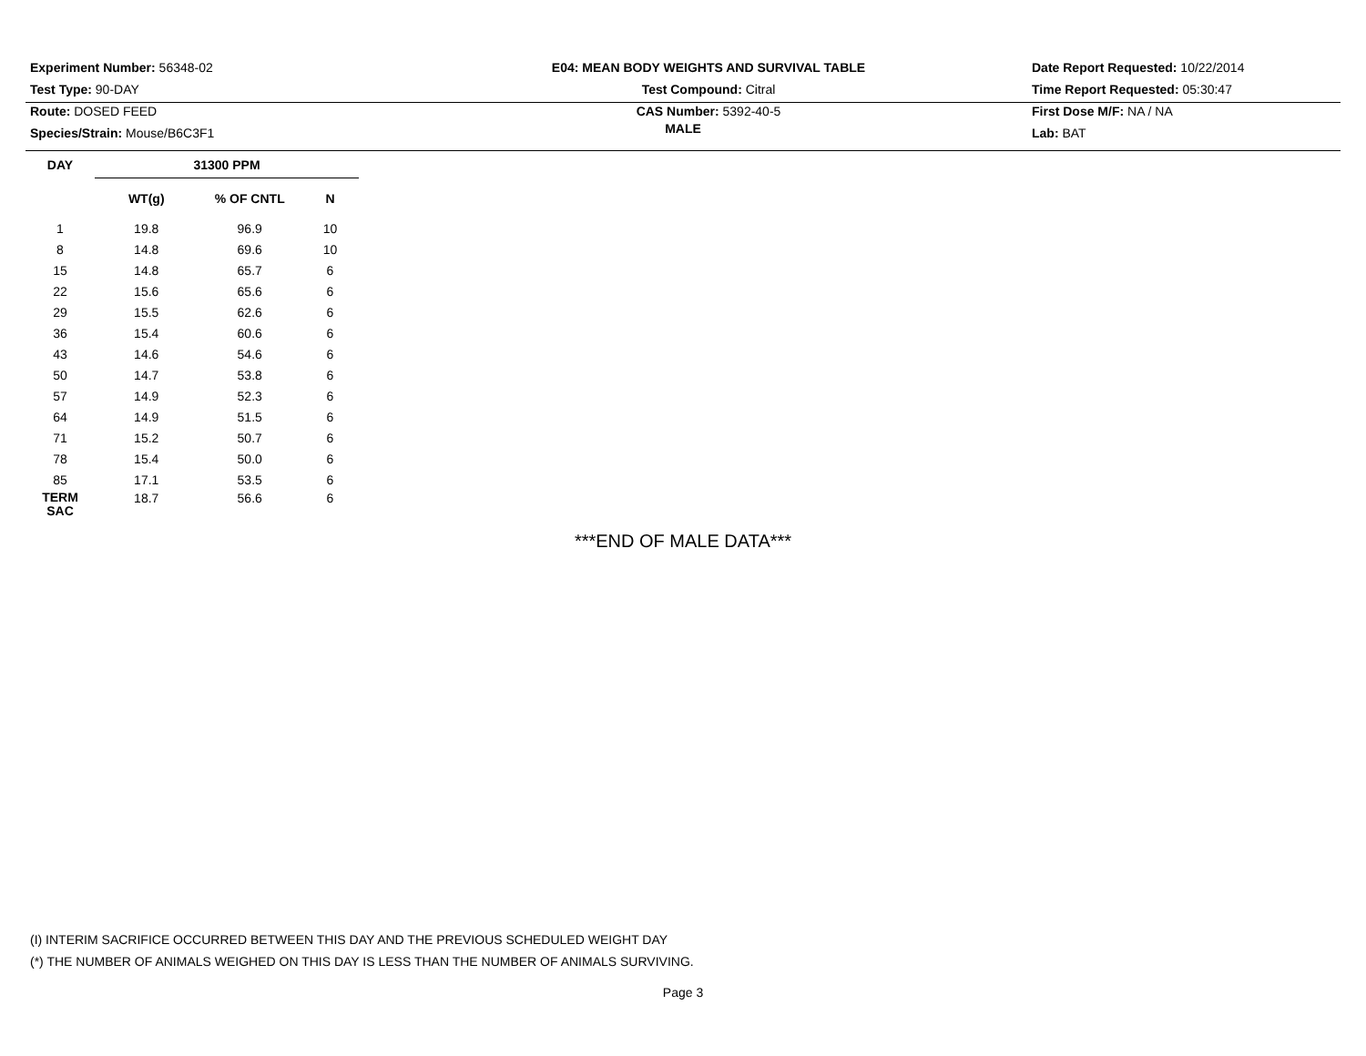Experiment Number: 56348-02
Test Type: 90-DAY
Route: DOSED FEED
Species/Strain: Mouse/B6C3F1
E04: MEAN BODY WEIGHTS AND SURVIVAL TABLE
Test Compound: Citral
CAS Number: 5392-40-5
Date Report Requested: 10/22/2014
Time Report Requested: 05:30:47
First Dose M/F: NA / NA
Lab: BAT
MALE
| DAY | 31300 PPM | | | |
| --- | --- | --- | --- | --- |
| | WT(g) | % OF CNTL | N | |
| 1 | 19.8 | 96.9 | 10 | |
| 8 | 14.8 | 69.6 | 10 | |
| 15 | 14.8 | 65.7 | 6 | |
| 22 | 15.6 | 65.6 | 6 | |
| 29 | 15.5 | 62.6 | 6 | |
| 36 | 15.4 | 60.6 | 6 | |
| 43 | 14.6 | 54.6 | 6 | |
| 50 | 14.7 | 53.8 | 6 | |
| 57 | 14.9 | 52.3 | 6 | |
| 64 | 14.9 | 51.5 | 6 | |
| 71 | 15.2 | 50.7 | 6 | |
| 78 | 15.4 | 50.0 | 6 | |
| 85 | 17.1 | 53.5 | 6 | |
| TERM SAC | 18.7 | 56.6 | 6 | |
***END OF MALE DATA***
(I) INTERIM SACRIFICE OCCURRED BETWEEN THIS DAY AND THE PREVIOUS SCHEDULED WEIGHT DAY
(*) THE NUMBER OF ANIMALS WEIGHED ON THIS DAY IS LESS THAN THE NUMBER OF ANIMALS SURVIVING.
Page 3